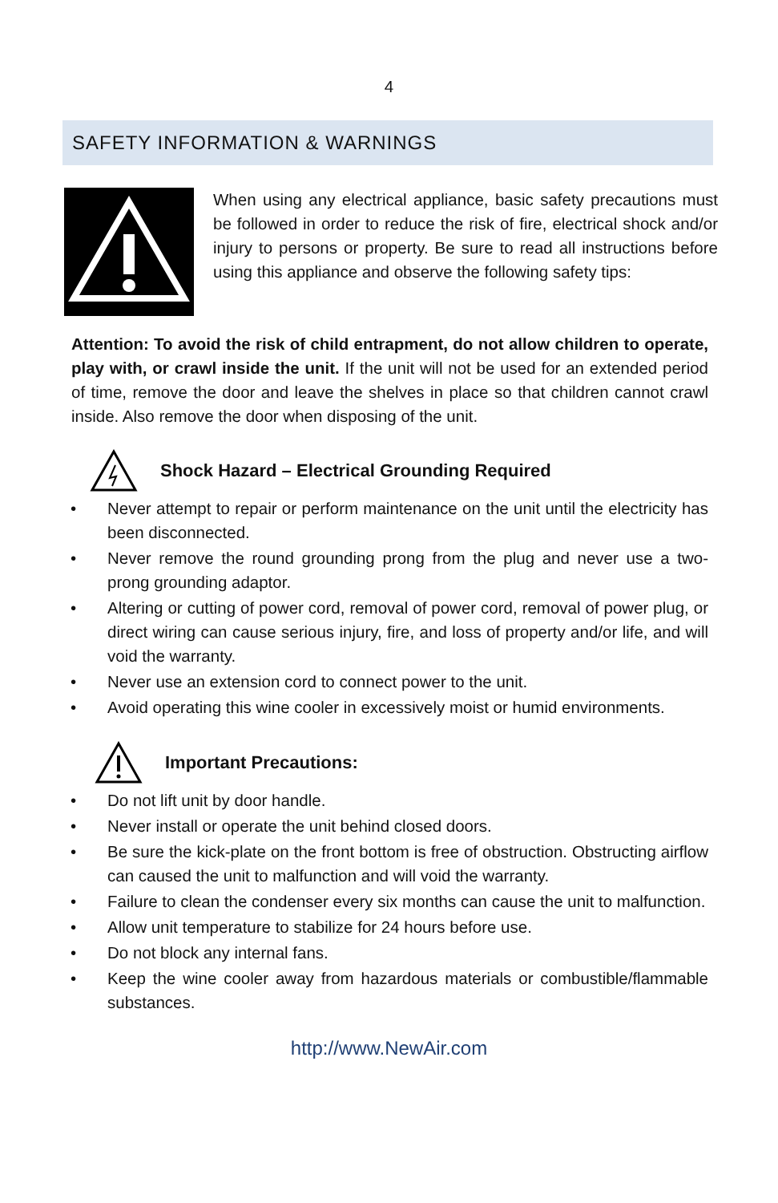4
SAFETY INFORMATION & WARNINGS
When using any electrical appliance, basic safety precautions must be followed in order to reduce the risk of fire, electrical shock and/or injury to persons or property. Be sure to read all instructions before using this appliance and observe the following safety tips:
Attention: To avoid the risk of child entrapment, do not allow children to operate, play with, or crawl inside the unit. If the unit will not be used for an extended period of time, remove the door and leave the shelves in place so that children cannot crawl inside. Also remove the door when disposing of the unit.
Shock Hazard – Electrical Grounding Required
• Never attempt to repair or perform maintenance on the unit until the electricity has been disconnected.
• Never remove the round grounding prong from the plug and never use a two-prong grounding adaptor.
• Altering or cutting of power cord, removal of power cord, removal of power plug, or direct wiring can cause serious injury, fire, and loss of property and/or life, and will void the warranty.
• Never use an extension cord to connect power to the unit.
• Avoid operating this wine cooler in excessively moist or humid environments.
Important Precautions:
• Do not lift unit by door handle.
• Never install or operate the unit behind closed doors.
• Be sure the kick-plate on the front bottom is free of obstruction. Obstructing airflow can caused the unit to malfunction and will void the warranty.
• Failure to clean the condenser every six months can cause the unit to malfunction.
• Allow unit temperature to stabilize for 24 hours before use.
• Do not block any internal fans.
• Keep the wine cooler away from hazardous materials or combustible/flammable substances.
http://www.NewAir.com